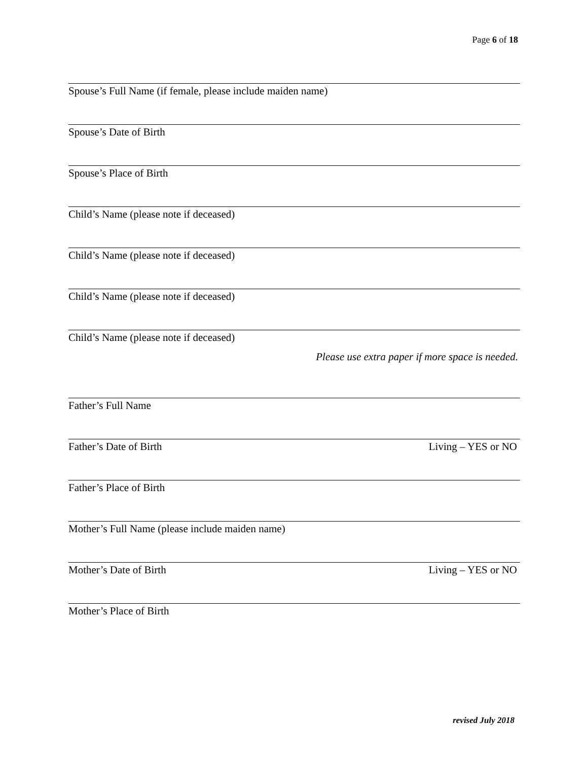Page 6 of 18
Spouse’s Full Name (if female, please include maiden name)
Spouse’s Date of Birth
Spouse’s Place of Birth
Child’s Name (please note if deceased)
Child’s Name (please note if deceased)
Child’s Name (please note if deceased)
Child’s Name (please note if deceased)
Please use extra paper if more space is needed.
Father’s Full Name
Father’s Date of Birth Living – YES or NO
Father’s Place of Birth
Mother’s Full Name (please include maiden name)
Mother’s Date of Birth Living – YES or NO
Mother’s Place of Birth
revised July 2018